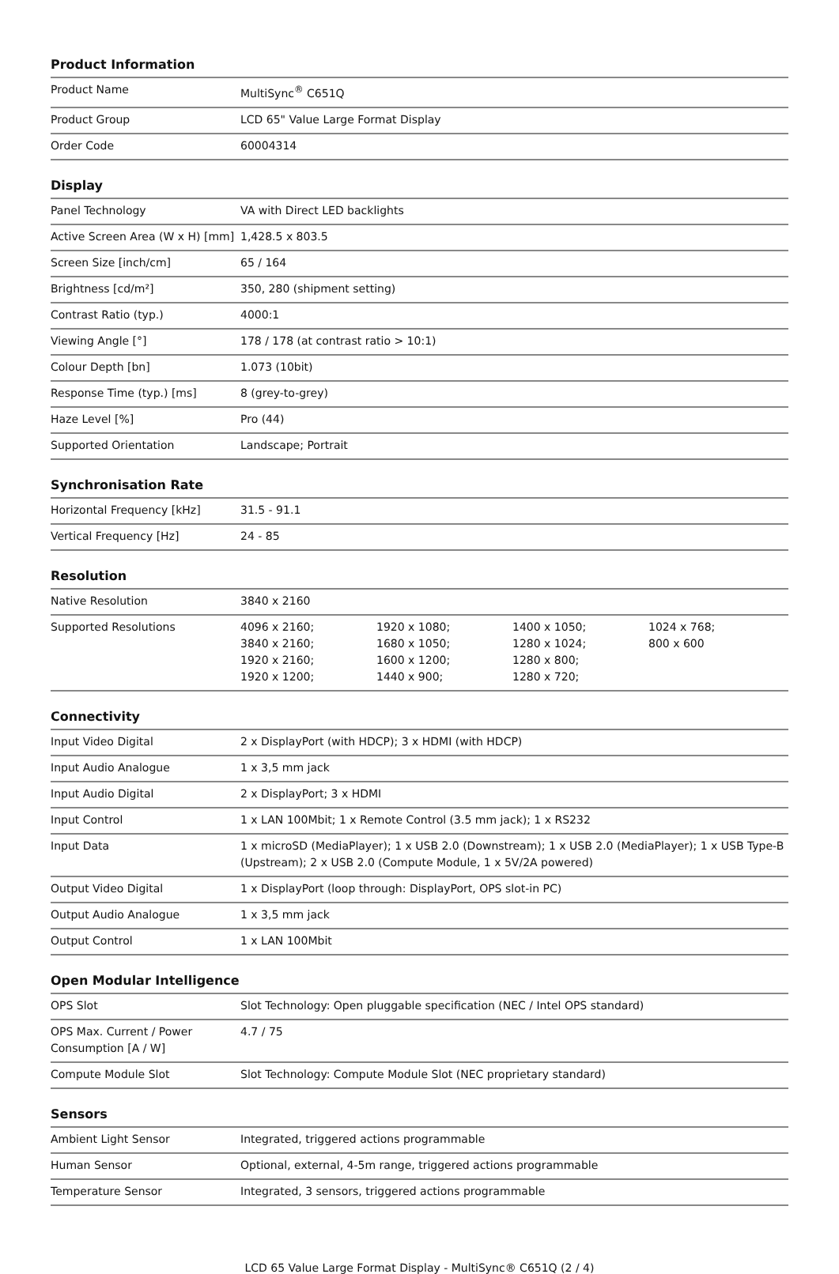Product Information
| Product Name | MultiSync<sup>®</sup> C651Q |
| Product Group | LCD 65" Value Large Format Display |
| Order Code | 60004314 |
Display
| Panel Technology | VA with Direct LED backlights |
| Active Screen Area (W x H) [mm] | 1,428.5 x 803.5 |
| Screen Size [inch/cm] | 65 / 164 |
| Brightness [cd/m²] | 350, 280 (shipment setting) |
| Contrast Ratio (typ.) | 4000:1 |
| Viewing Angle [°] | 178 / 178 (at contrast ratio > 10:1) |
| Colour Depth [bn] | 1.073 (10bit) |
| Response Time (typ.) [ms] | 8 (grey-to-grey) |
| Haze Level [%] | Pro (44) |
| Supported Orientation | Landscape; Portrait |
Synchronisation Rate
| Horizontal Frequency [kHz] | 31.5 - 91.1 |
| Vertical Frequency [Hz] | 24 - 85 |
Resolution
| Native Resolution | 3840 x 2160 | | | |
| Supported Resolutions | 4096 x 2160; 3840 x 2160; 1920 x 2160; 1920 x 1200; | 1920 x 1080; 1680 x 1050; 1600 x 1200; 1440 x 900; | 1400 x 1050; 1280 x 1024; 1280 x 800; 1280 x 720; | 1024 x 768; 800 x 600 |
Connectivity
| Input Video Digital | 2 x DisplayPort (with HDCP); 3 x HDMI (with HDCP) |
| Input Audio Analogue | 1 x 3,5 mm jack |
| Input Audio Digital | 2 x DisplayPort; 3 x HDMI |
| Input Control | 1 x LAN 100Mbit; 1 x Remote Control (3.5 mm jack); 1 x RS232 |
| Input Data | 1 x microSD (MediaPlayer); 1 x USB 2.0 (Downstream); 1 x USB 2.0 (MediaPlayer); 1 x USB Type-B (Upstream); 2 x USB 2.0 (Compute Module, 1 x 5V/2A powered) |
| Output Video Digital | 1 x DisplayPort (loop through: DisplayPort, OPS slot-in PC) |
| Output Audio Analogue | 1 x 3,5 mm jack |
| Output Control | 1 x LAN 100Mbit |
Open Modular Intelligence
| OPS Slot | Slot Technology: Open pluggable specification (NEC / Intel OPS standard) |
| OPS Max. Current / Power Consumption [A / W] | 4.7 / 75 |
| Compute Module Slot | Slot Technology: Compute Module Slot (NEC proprietary standard) |
Sensors
| Ambient Light Sensor | Integrated, triggered actions programmable |
| Human Sensor | Optional, external, 4-5m range, triggered actions programmable |
| Temperature Sensor | Integrated, 3 sensors, triggered actions programmable |
LCD 65 Value Large Format Display - MultiSync® C651Q (2 / 4)